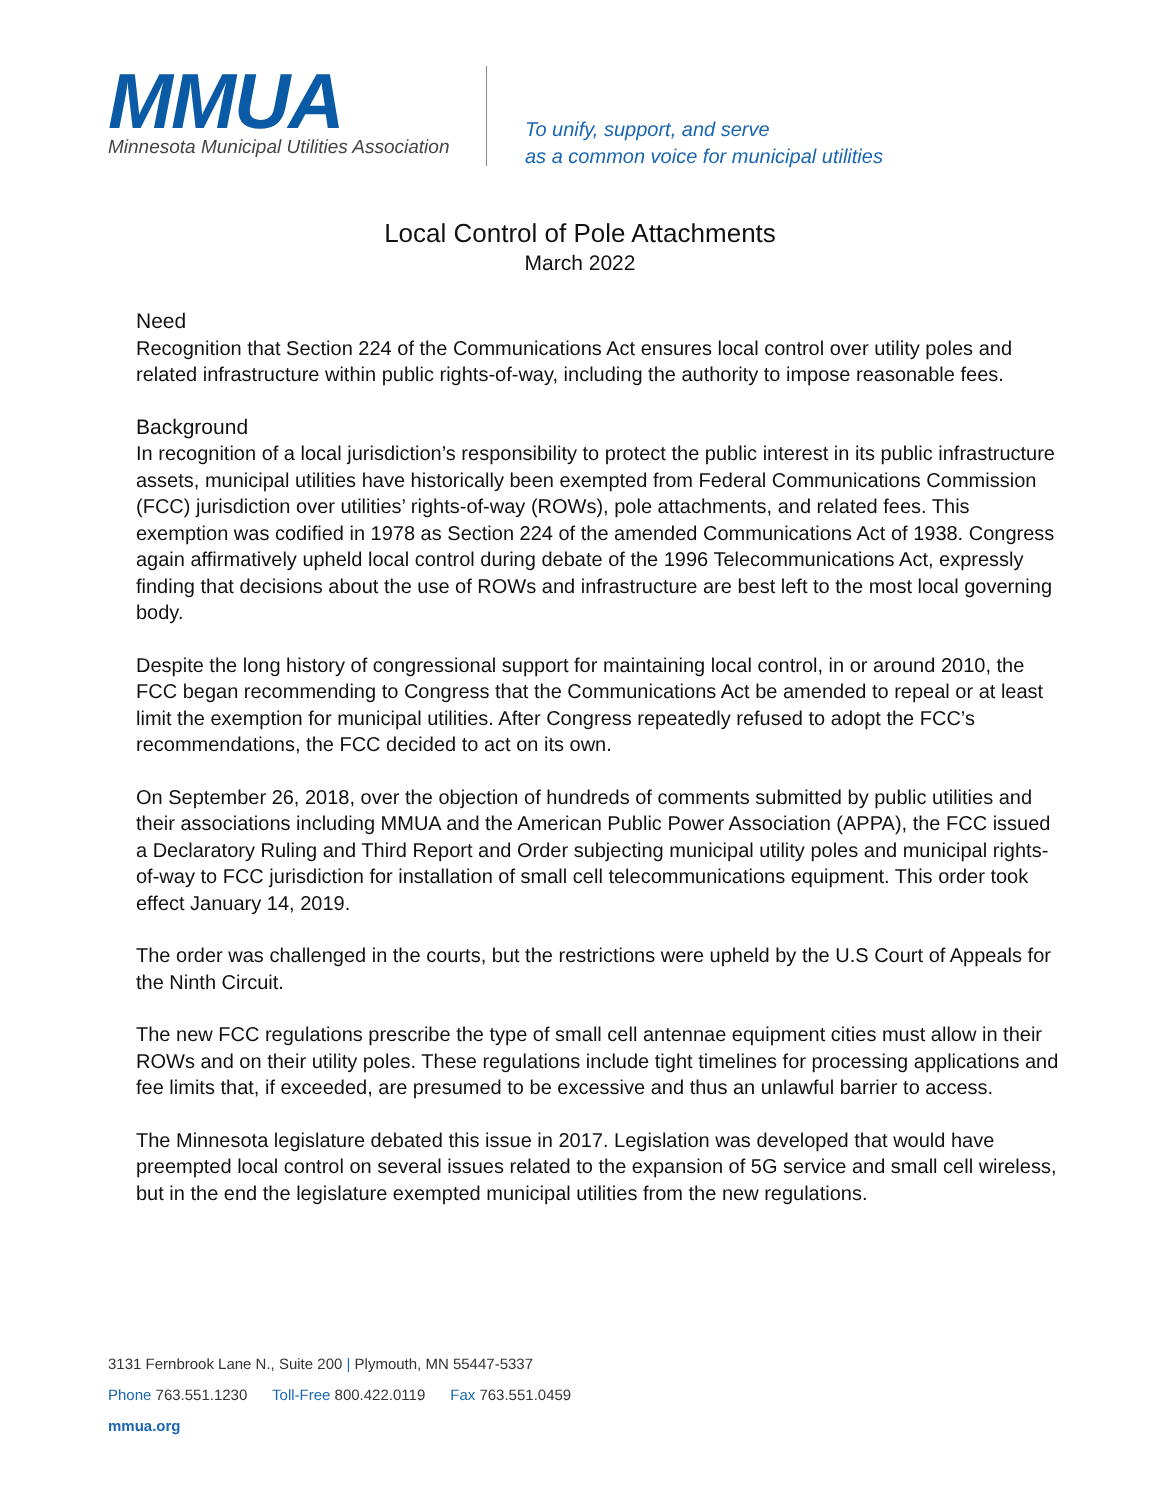MMUA
Minnesota Municipal Utilities Association
To unify, support, and serve
as a common voice for municipal utilities
Local Control of Pole Attachments
March 2022
Need
Recognition that Section 224 of the Communications Act ensures local control over utility poles and related infrastructure within public rights-of-way, including the authority to impose reasonable fees.
Background
In recognition of a local jurisdiction’s responsibility to protect the public interest in its public infrastructure assets, municipal utilities have historically been exempted from Federal Communications Commission (FCC) jurisdiction over utilities’ rights-of-way (ROWs), pole attachments, and related fees. This exemption was codified in 1978 as Section 224 of the amended Communications Act of 1938. Congress again affirmatively upheld local control during debate of the 1996 Telecommunications Act, expressly finding that decisions about the use of ROWs and infrastructure are best left to the most local governing body.
Despite the long history of congressional support for maintaining local control, in or around 2010, the FCC began recommending to Congress that the Communications Act be amended to repeal or at least limit the exemption for municipal utilities. After Congress repeatedly refused to adopt the FCC’s recommendations, the FCC decided to act on its own.
On September 26, 2018, over the objection of hundreds of comments submitted by public utilities and their associations including MMUA and the American Public Power Association (APPA), the FCC issued a Declaratory Ruling and Third Report and Order subjecting municipal utility poles and municipal rights-of-way to FCC jurisdiction for installation of small cell telecommunications equipment. This order took effect January 14, 2019.
The order was challenged in the courts, but the restrictions were upheld by the U.S Court of Appeals for the Ninth Circuit.
The new FCC regulations prescribe the type of small cell antennae equipment cities must allow in their ROWs and on their utility poles. These regulations include tight timelines for processing applications and fee limits that, if exceeded, are presumed to be excessive and thus an unlawful barrier to access.
The Minnesota legislature debated this issue in 2017. Legislation was developed that would have preempted local control on several issues related to the expansion of 5G service and small cell wireless, but in the end the legislature exempted municipal utilities from the new regulations.
3131 Fernbrook Lane N., Suite 200 | Plymouth, MN 55447-5337
Phone 763.551.1230 Toll-Free 800.422.0119 Fax 763.551.0459
mmua.org